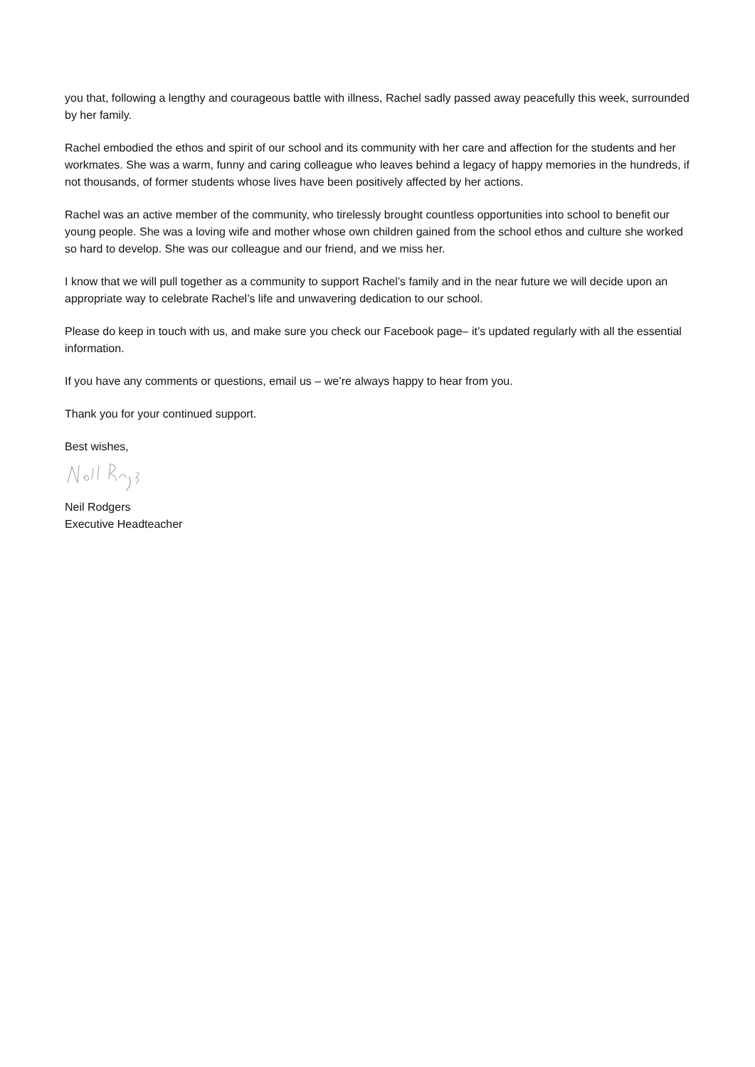you that, following a lengthy and courageous battle with illness, Rachel sadly passed away peacefully this week, surrounded by her family.
Rachel embodied the ethos and spirit of our school and its community with her care and affection for the students and her workmates. She was a warm, funny and caring colleague who leaves behind a legacy of happy memories in the hundreds, if not thousands, of former students whose lives have been positively affected by her actions.
Rachel was an active member of the community, who tirelessly brought countless opportunities into school to benefit our young people. She was a loving wife and mother whose own children gained from the school ethos and culture she worked so hard to develop. She was our colleague and our friend, and we miss her.
I know that we will pull together as a community to support Rachel’s family and in the near future we will decide upon an appropriate way to celebrate Rachel’s life and unwavering dedication to our school.
Please do keep in touch with us, and make sure you check our Facebook page– it’s updated regularly with all the essential information.
If you have any comments or questions, email us – we’re always happy to hear from you.
Thank you for your continued support.
Best wishes,
Neil Rodgers
Executive Headteacher